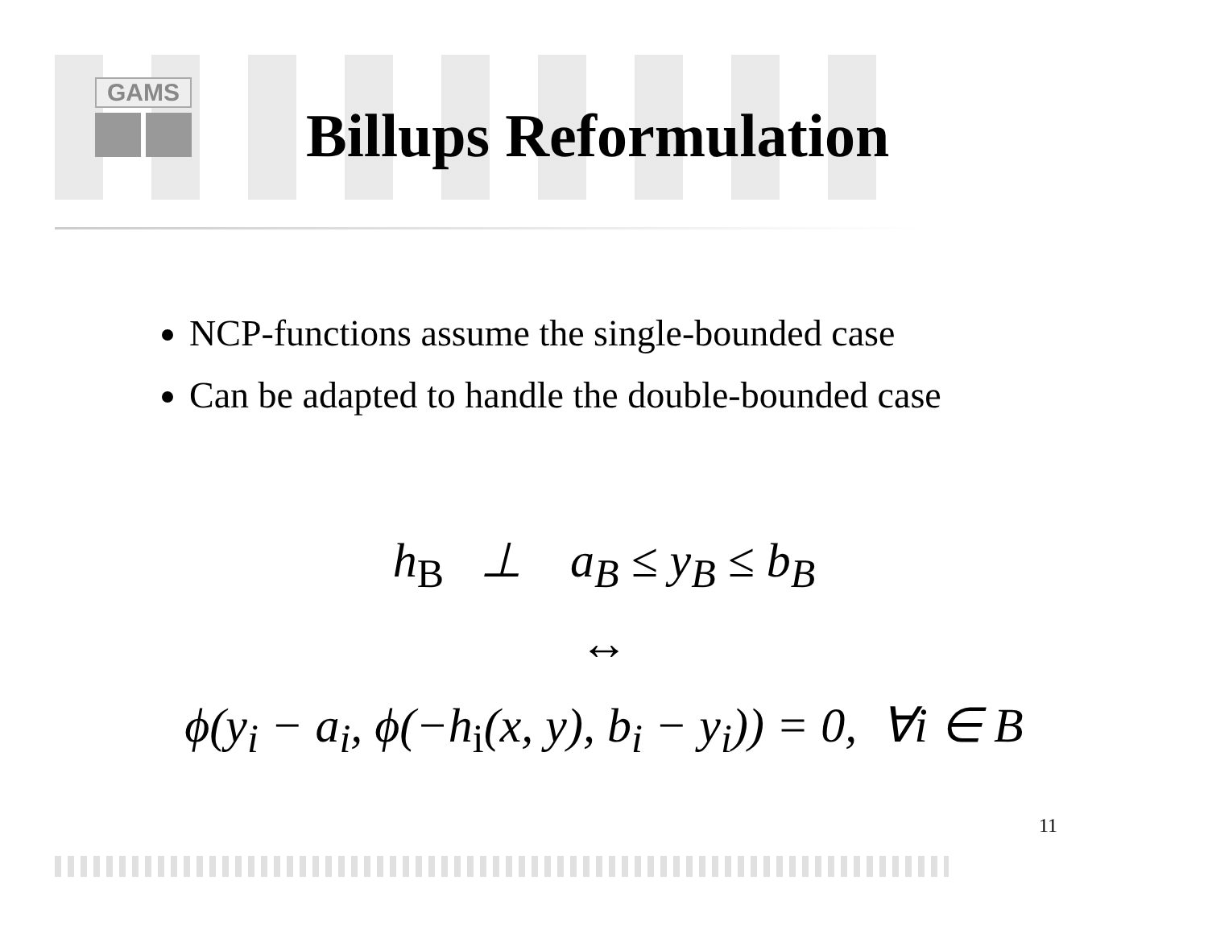GAMS
Billups Reformulation
NCP-functions assume the single-bounded case
Can be adapted to handle the double-bounded case
h<sub>B</sub> ⊥ a<sub>B</sub> ≤ y<sub>B</sub> ≤ b<sub>B</sub>
↔
ϕ(y<sub>i</sub> − a<sub>i</sub>, ϕ(−h<sub>i</sub>(x, y), b<sub>i</sub> − y<sub>i</sub>)) = 0, ∀i ∈ B
11